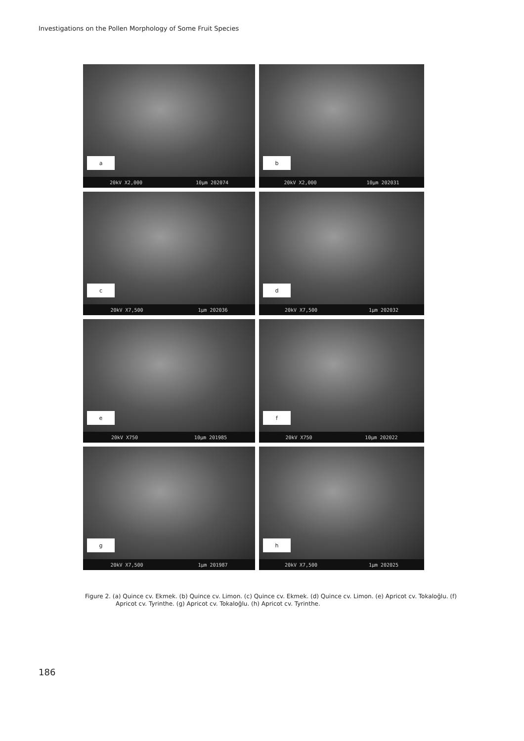Investigations on the Pollen Morphology of Some Fruit Species
a
20kV X2,000 10µm 202074
b
20kV X2,000 10µm 202031
c
20kV X7,500 1µm 202036
d
20kV X7,500 1µm 202032
e
20kV X750 10µm 201985
f
20kV X750 10µm 202022
g
20kV X7,500 1µm 201987
h
20kV X7,500 1µm 202025
Figure 2. (a) Quince cv. Ekmek. (b) Quince cv. Limon. (c) Quince cv. Ekmek. (d) Quince cv. Limon. (e) Apricot cv. Tokaloğlu. (f) Apricot cv. Tyrinthe. (g) Apricot cv. Tokaloğlu. (h) Apricot cv. Tyrinthe.
186